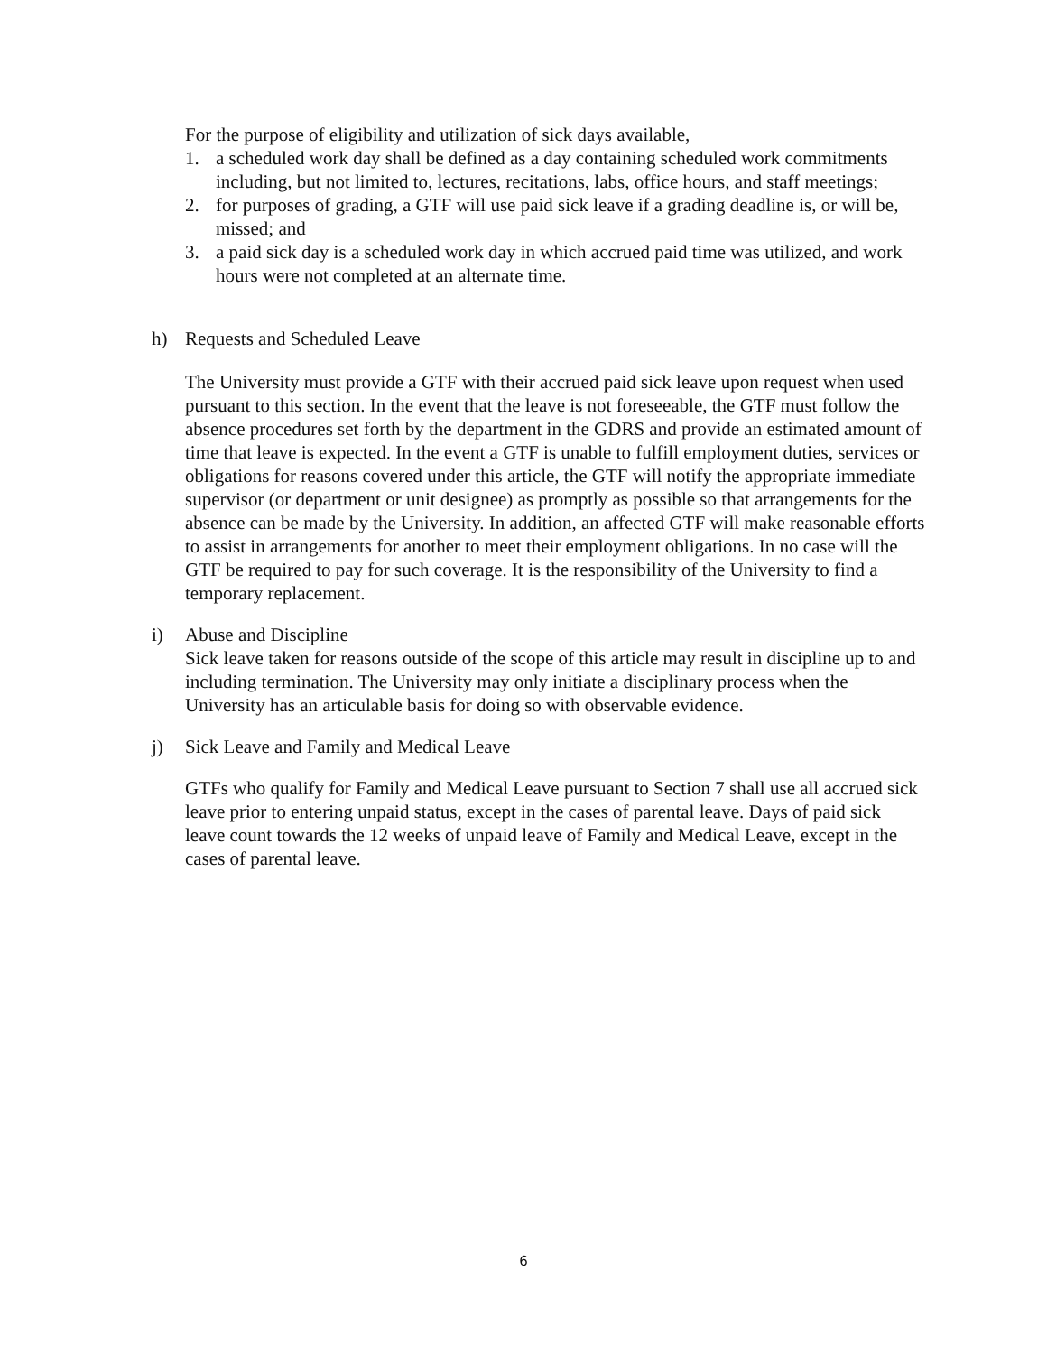For the purpose of eligibility and utilization of sick days available,
1. a scheduled work day shall be defined as a day containing scheduled work commitments including, but not limited to, lectures, recitations, labs, office hours, and staff meetings;
2. for purposes of grading, a GTF will use paid sick leave if a grading deadline is, or will be, missed; and
3. a paid sick day is a scheduled work day in which accrued paid time was utilized, and work hours were not completed at an alternate time.
h) Requests and Scheduled Leave
The University must provide a GTF with their accrued paid sick leave upon request when used pursuant to this section. In the event that the leave is not foreseeable, the GTF must follow the absence procedures set forth by the department in the GDRS and provide an estimated amount of time that leave is expected. In the event a GTF is unable to fulfill employment duties, services or obligations for reasons covered under this article, the GTF will notify the appropriate immediate supervisor (or department or unit designee) as promptly as possible so that arrangements for the absence can be made by the University. In addition, an affected GTF will make reasonable efforts to assist in arrangements for another to meet their employment obligations. In no case will the GTF be required to pay for such coverage. It is the responsibility of the University to find a temporary replacement.
i) Abuse and Discipline
Sick leave taken for reasons outside of the scope of this article may result in discipline up to and including termination. The University may only initiate a disciplinary process when the University has an articulable basis for doing so with observable evidence.
j) Sick Leave and Family and Medical Leave
GTFs who qualify for Family and Medical Leave pursuant to Section 7 shall use all accrued sick leave prior to entering unpaid status, except in the cases of parental leave. Days of paid sick leave count towards the 12 weeks of unpaid leave of Family and Medical Leave, except in the cases of parental leave.
6